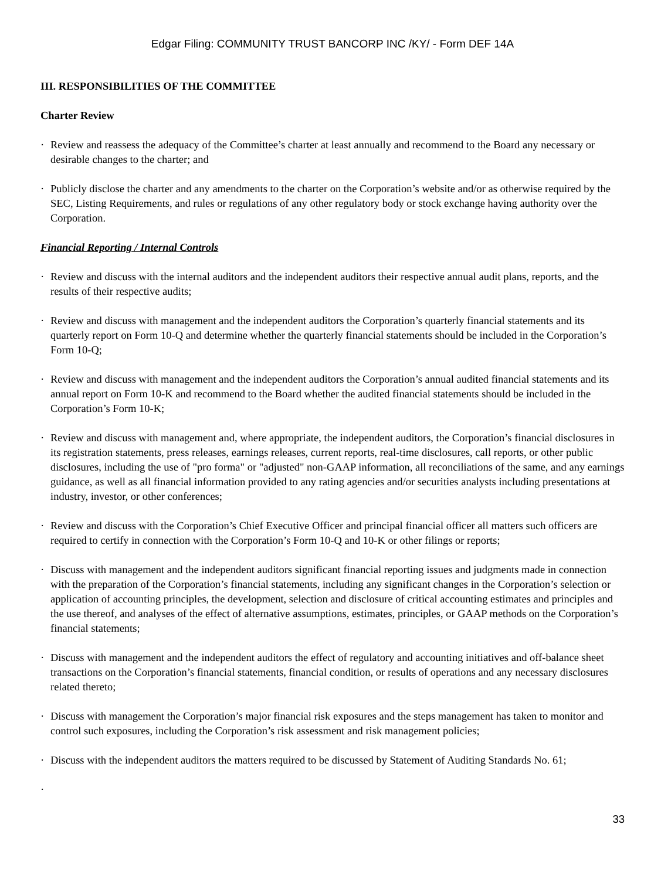Edgar Filing: COMMUNITY TRUST BANCORP INC /KY/ - Form DEF 14A
III. RESPONSIBILITIES OF THE COMMITTEE
Charter Review
· Review and reassess the adequacy of the Committee’s charter at least annually and recommend to the Board any necessary or desirable changes to the charter; and
· Publicly disclose the charter and any amendments to the charter on the Corporation’s website and/or as otherwise required by the SEC, Listing Requirements, and rules or regulations of any other regulatory body or stock exchange having authority over the Corporation.
Financial Reporting / Internal Controls
· Review and discuss with the internal auditors and the independent auditors their respective annual audit plans, reports, and the results of their respective audits;
· Review and discuss with management and the independent auditors the Corporation’s quarterly financial statements and its quarterly report on Form 10-Q and determine whether the quarterly financial statements should be included in the Corporation’s Form 10-Q;
· Review and discuss with management and the independent auditors the Corporation’s annual audited financial statements and its annual report on Form 10-K and recommend to the Board whether the audited financial statements should be included in the Corporation’s Form 10-K;
· Review and discuss with management and, where appropriate, the independent auditors, the Corporation’s financial disclosures in its registration statements, press releases, earnings releases, current reports, real-time disclosures, call reports, or other public disclosures, including the use of "pro forma" or "adjusted" non-GAAP information, all reconciliations of the same, and any earnings guidance, as well as all financial information provided to any rating agencies and/or securities analysts including presentations at industry, investor, or other conferences;
· Review and discuss with the Corporation’s Chief Executive Officer and principal financial officer all matters such officers are required to certify in connection with the Corporation’s Form 10-Q and 10-K or other filings or reports;
· Discuss with management and the independent auditors significant financial reporting issues and judgments made in connection with the preparation of the Corporation’s financial statements, including any significant changes in the Corporation’s selection or application of accounting principles, the development, selection and disclosure of critical accounting estimates and principles and the use thereof, and analyses of the effect of alternative assumptions, estimates, principles, or GAAP methods on the Corporation’s financial statements;
· Discuss with management and the independent auditors the effect of regulatory and accounting initiatives and off-balance sheet transactions on the Corporation’s financial statements, financial condition, or results of operations and any necessary disclosures related thereto;
· Discuss with management the Corporation’s major financial risk exposures and the steps management has taken to monitor and control such exposures, including the Corporation’s risk assessment and risk management policies;
· Discuss with the independent auditors the matters required to be discussed by Statement of Auditing Standards No. 61;
·
33